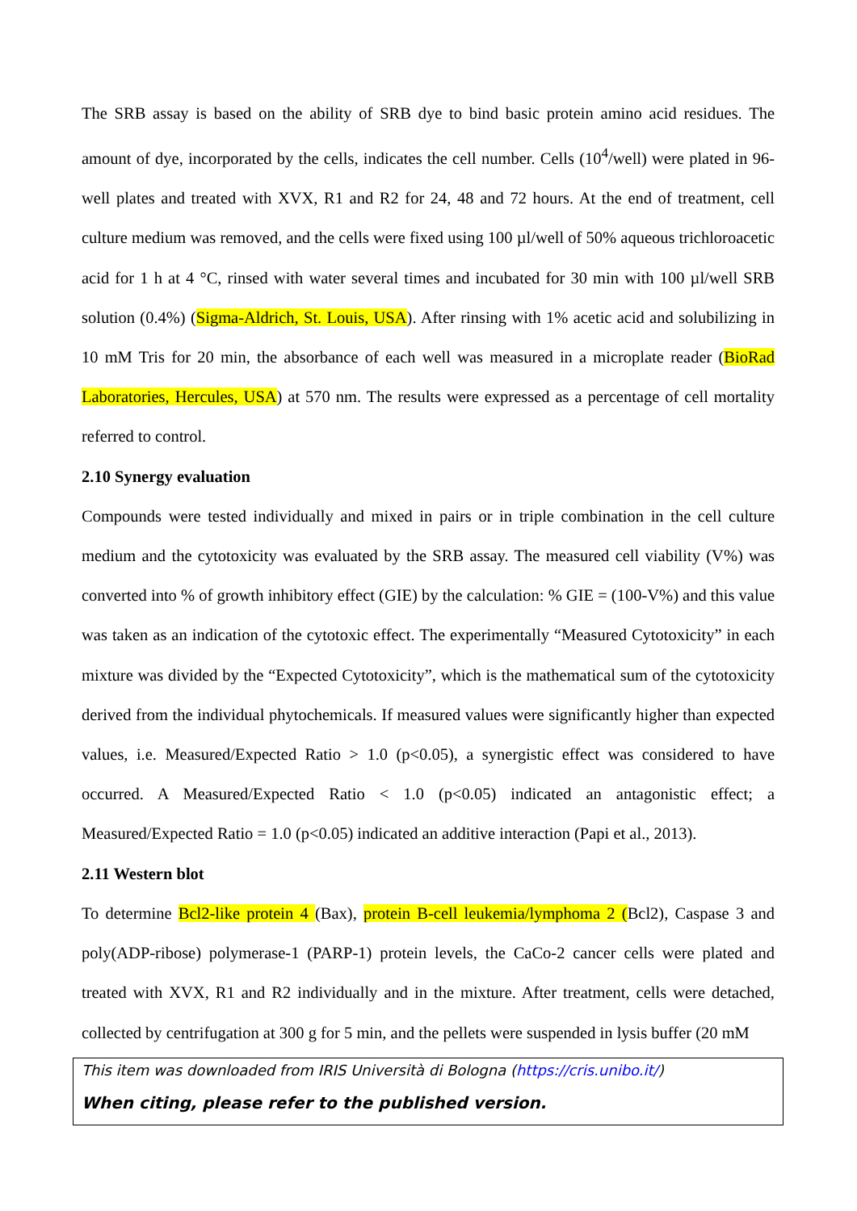The SRB assay is based on the ability of SRB dye to bind basic protein amino acid residues. The amount of dye, incorporated by the cells, indicates the cell number. Cells (10<sup>4</sup>/well) were plated in 96-well plates and treated with XVX, R1 and R2 for 24, 48 and 72 hours. At the end of treatment, cell culture medium was removed, and the cells were fixed using 100 µl/well of 50% aqueous trichloroacetic acid for 1 h at 4 °C, rinsed with water several times and incubated for 30 min with 100 µl/well SRB solution (0.4%) (Sigma-Aldrich, St. Louis, USA). After rinsing with 1% acetic acid and solubilizing in 10 mM Tris for 20 min, the absorbance of each well was measured in a microplate reader (BioRad Laboratories, Hercules, USA) at 570 nm. The results were expressed as a percentage of cell mortality referred to control.
2.10 Synergy evaluation
Compounds were tested individually and mixed in pairs or in triple combination in the cell culture medium and the cytotoxicity was evaluated by the SRB assay. The measured cell viability (V%) was converted into % of growth inhibitory effect (GIE) by the calculation: % GIE = (100-V%) and this value was taken as an indication of the cytotoxic effect. The experimentally “Measured Cytotoxicity” in each mixture was divided by the “Expected Cytotoxicity”, which is the mathematical sum of the cytotoxicity derived from the individual phytochemicals. If measured values were significantly higher than expected values, i.e. Measured/Expected Ratio > 1.0 (p<0.05), a synergistic effect was considered to have occurred. A Measured/Expected Ratio < 1.0 (p<0.05) indicated an antagonistic effect; a Measured/Expected Ratio = 1.0 (p<0.05) indicated an additive interaction (Papi et al., 2013).
2.11 Western blot
To determine Bcl2-like protein 4 (Bax), protein B-cell leukemia/lymphoma 2 (Bcl2), Caspase 3 and poly(ADP-ribose) polymerase-1 (PARP-1) protein levels, the CaCo-2 cancer cells were plated and treated with XVX, R1 and R2 individually and in the mixture. After treatment, cells were detached, collected by centrifugation at 300 g for 5 min, and the pellets were suspended in lysis buffer (20 mM
This item was downloaded from IRIS Università di Bologna (https://cris.unibo.it/)
When citing, please refer to the published version.